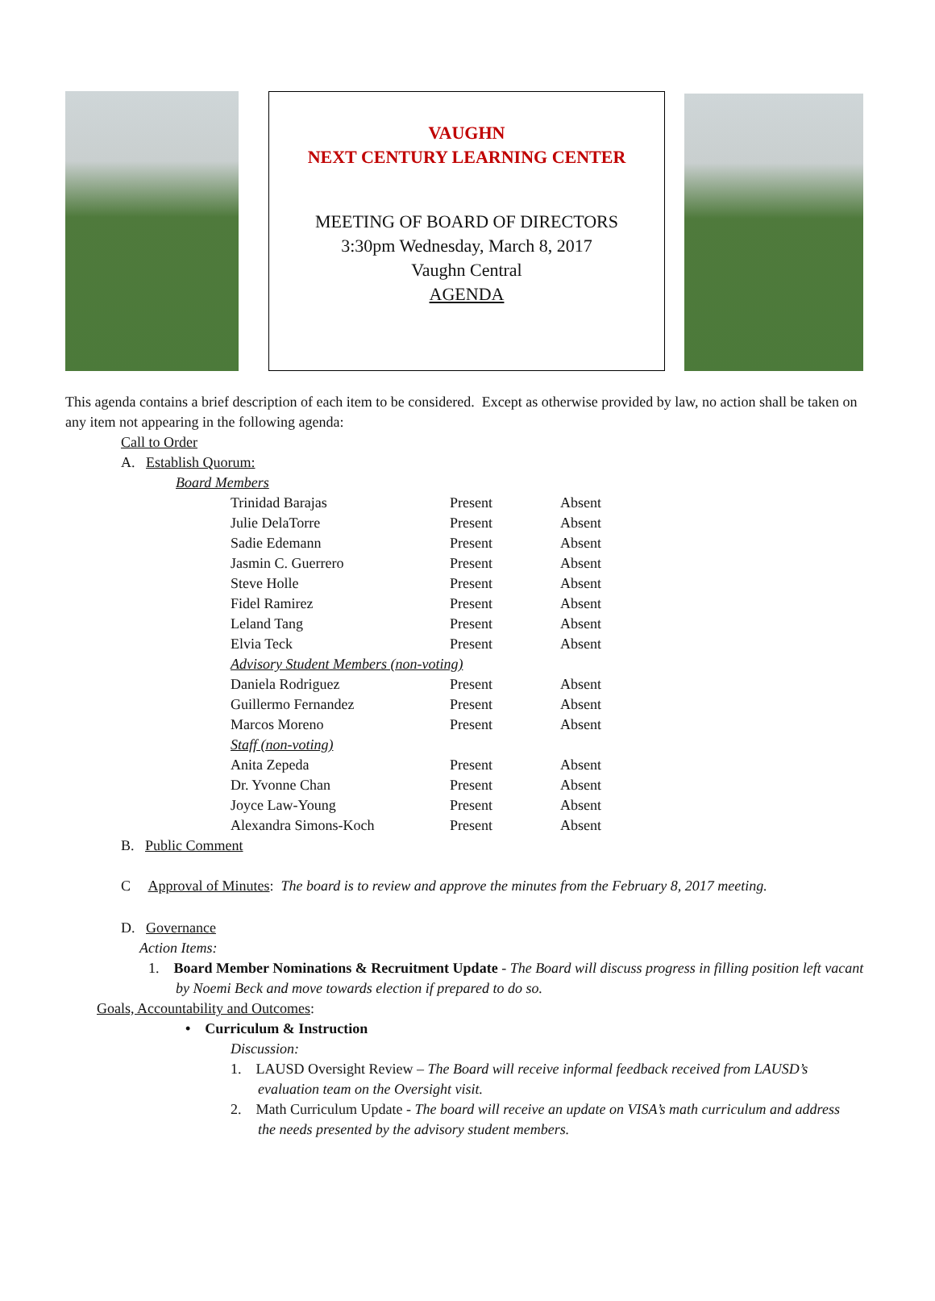VAUGHN
NEXT CENTURY LEARNING CENTER
MEETING OF BOARD OF DIRECTORS
3:30pm Wednesday, March 8, 2017
Vaughn Central
AGENDA
This agenda contains a brief description of each item to be considered. Except as otherwise provided by law, no action shall be taken on any item not appearing in the following agenda:
Call to Order
A. Establish Quorum:
Board Members
| Trinidad Barajas | Present | Absent |
| Julie DelaTorre | Present | Absent |
| Sadie Edemann | Present | Absent |
| Jasmin C. Guerrero | Present | Absent |
| Steve Holle | Present | Absent |
| Fidel Ramirez | Present | Absent |
| Leland Tang | Present | Absent |
| Elvia Teck | Present | Absent |
| Advisory Student Members (non-voting) | | |
| Daniela Rodriguez | Present | Absent |
| Guillermo Fernandez | Present | Absent |
| Marcos Moreno | Present | Absent |
| Staff (non-voting) | | |
| Anita Zepeda | Present | Absent |
| Dr. Yvonne Chan | Present | Absent |
| Joyce Law-Young | Present | Absent |
| Alexandra Simons-Koch | Present | Absent |
B. Public Comment
C Approval of Minutes: The board is to review and approve the minutes from the February 8, 2017 meeting.
D. Governance
Action Items:
1. Board Member Nominations & Recruitment Update - The Board will discuss progress in filling position left vacant by Noemi Beck and move towards election if prepared to do so.
Goals, Accountability and Outcomes:
• Curriculum & Instruction
Discussion:
1. LAUSD Oversight Review – The Board will receive informal feedback received from LAUSD’s evaluation team on the Oversight visit.
2. Math Curriculum Update - The board will receive an update on VISA’s math curriculum and address the needs presented by the advisory student members.